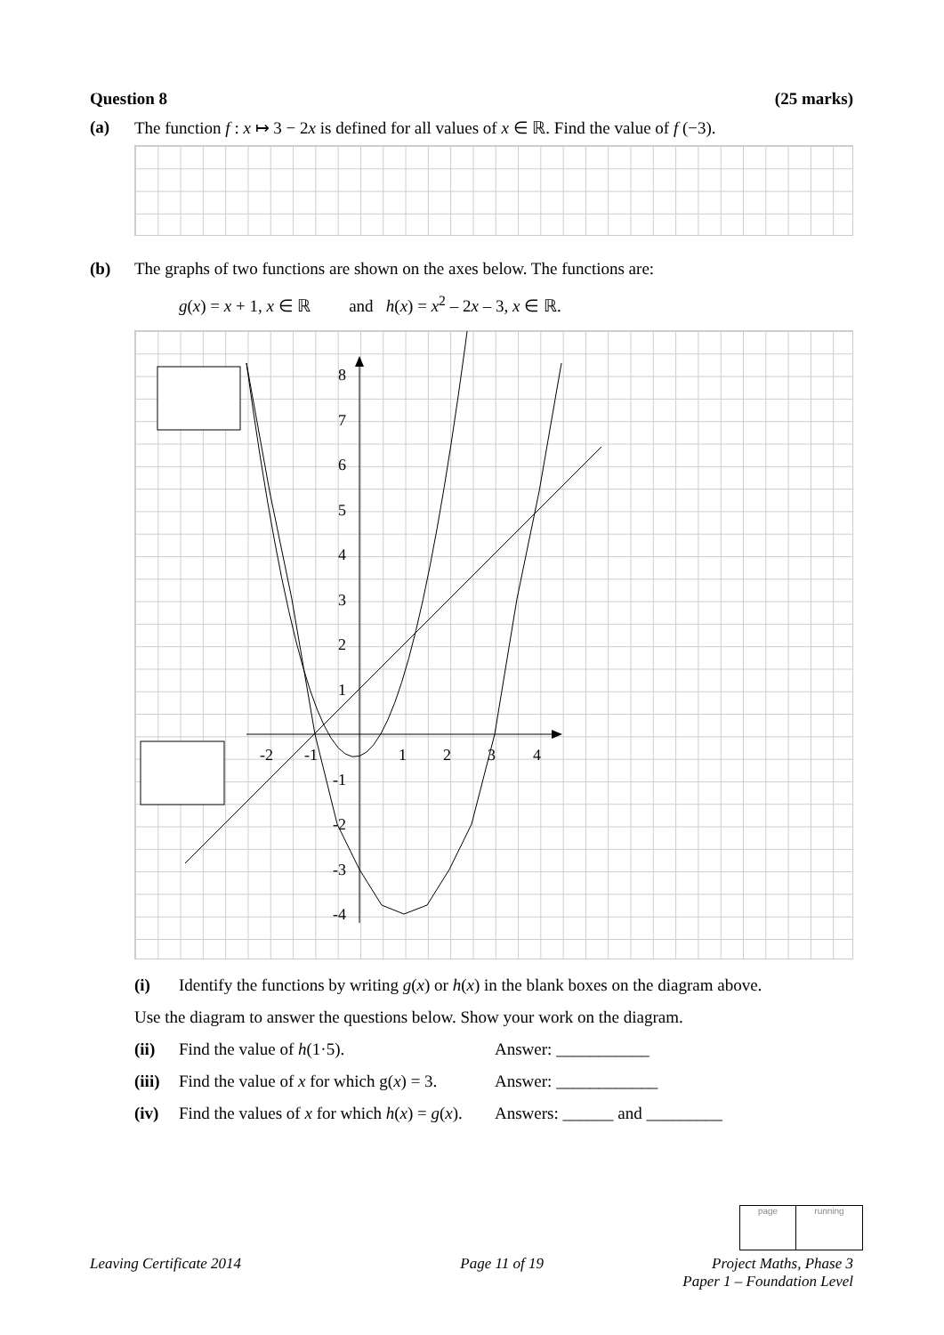Question 8 (25 marks)
(a) The function f : x ↦ 3 − 2x is defined for all values of x ∈ ℝ. Find the value of f (−3).
(b) The graphs of two functions are shown on the axes below. The functions are:
g(x) = x + 1, x ∈ ℝ and h(x) = x<sup>2</sup> – 2x – 3, x ∈ ℝ.
8
7
6
5
4
3
2
1
-1
-2
-3
-4
-2
-1
1
2
3
4
(i) Identify the functions by writing g(x) or h(x) in the blank boxes on the diagram above.
Use the diagram to answer the questions below. Show your work on the diagram.
(ii) Find the value of h(1·5). Answer: ___________
(iii) Find the value of x for which g(x) = 3. Answer: ____________
(iv) Find the values of x for which h(x) = g(x). Answers: ______ and _________
page running
Leaving Certificate 2014 Page 11 of 19 Project Maths, Phase 3
Paper 1 – Foundation Level